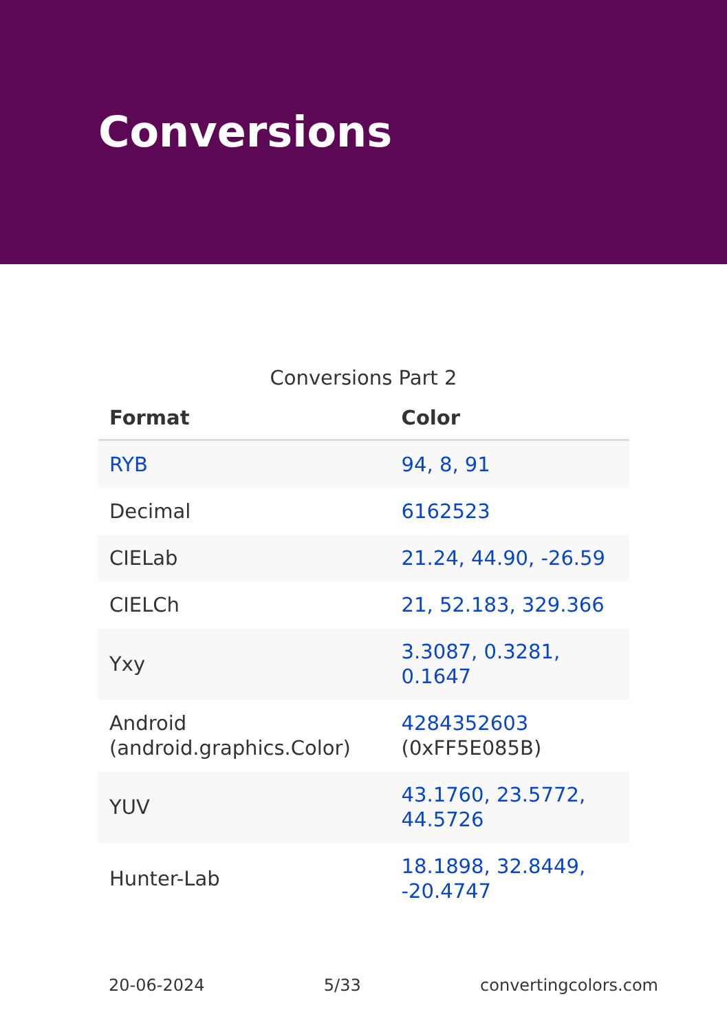Conversions
Conversions Part 2
| Format | Color |
| --- | --- |
| RYB | 94, 8, 91 |
| Decimal | 6162523 |
| CIELab | 21.24, 44.90, -26.59 |
| CIELCh | 21, 52.183, 329.366 |
| Yxy | 3.3087, 0.3281, 0.1647 |
| Android (android.graphics.Color) | 4284352603 (0xFF5E085B) |
| YUV | 43.1760, 23.5772, 44.5726 |
| Hunter-Lab | 18.1898, 32.8449, -20.4747 |
20-06-2024 5/33 convertingcolors.com